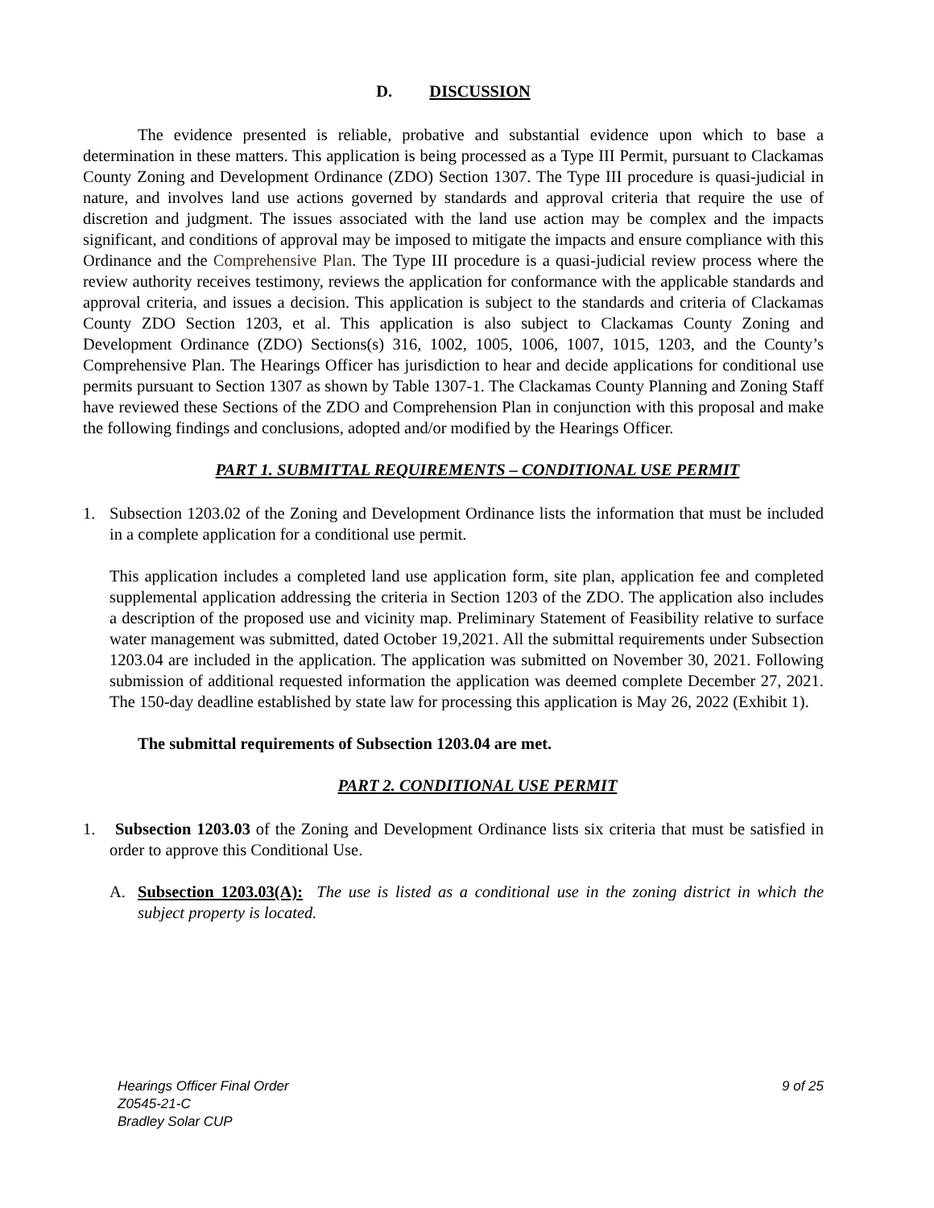D. DISCUSSION
The evidence presented is reliable, probative and substantial evidence upon which to base a determination in these matters. This application is being processed as a Type III Permit, pursuant to Clackamas County Zoning and Development Ordinance (ZDO) Section 1307. The Type III procedure is quasi-judicial in nature, and involves land use actions governed by standards and approval criteria that require the use of discretion and judgment. The issues associated with the land use action may be complex and the impacts significant, and conditions of approval may be imposed to mitigate the impacts and ensure compliance with this Ordinance and the Comprehensive Plan. The Type III procedure is a quasi-judicial review process where the review authority receives testimony, reviews the application for conformance with the applicable standards and approval criteria, and issues a decision. This application is subject to the standards and criteria of Clackamas County ZDO Section 1203, et al. This application is also subject to Clackamas County Zoning and Development Ordinance (ZDO) Sections(s) 316, 1002, 1005, 1006, 1007, 1015, 1203, and the County’s Comprehensive Plan. The Hearings Officer has jurisdiction to hear and decide applications for conditional use permits pursuant to Section 1307 as shown by Table 1307-1. The Clackamas County Planning and Zoning Staff have reviewed these Sections of the ZDO and Comprehension Plan in conjunction with this proposal and make the following findings and conclusions, adopted and/or modified by the Hearings Officer.
PART 1. SUBMITTAL REQUIREMENTS – CONDITIONAL USE PERMIT
1. Subsection 1203.02 of the Zoning and Development Ordinance lists the information that must be included in a complete application for a conditional use permit.
This application includes a completed land use application form, site plan, application fee and completed supplemental application addressing the criteria in Section 1203 of the ZDO. The application also includes a description of the proposed use and vicinity map. Preliminary Statement of Feasibility relative to surface water management was submitted, dated October 19,2021. All the submittal requirements under Subsection 1203.04 are included in the application. The application was submitted on November 30, 2021. Following submission of additional requested information the application was deemed complete December 27, 2021. The 150-day deadline established by state law for processing this application is May 26, 2022 (Exhibit 1).
The submittal requirements of Subsection 1203.04 are met.
PART 2. CONDITIONAL USE PERMIT
1. Subsection 1203.03 of the Zoning and Development Ordinance lists six criteria that must be satisfied in order to approve this Conditional Use.
A. Subsection 1203.03(A): The use is listed as a conditional use in the zoning district in which the subject property is located.
Hearings Officer Final Order
Z0545-21-C
Bradley Solar CUP
9 of 25